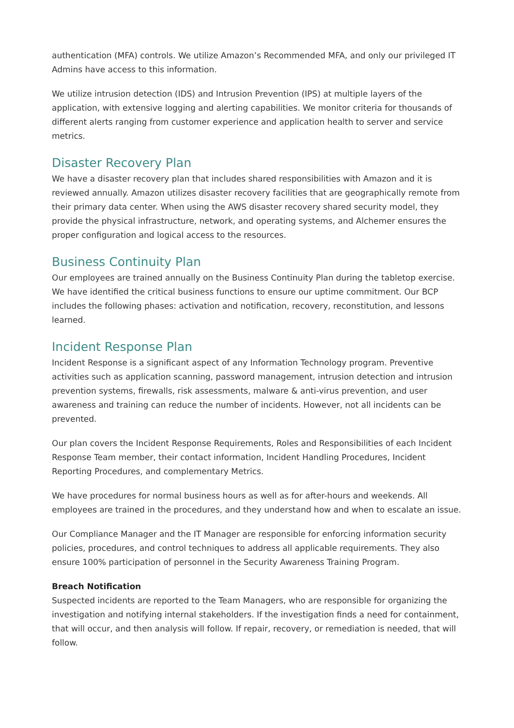authentication (MFA) controls. We utilize Amazon’s Recommended MFA, and only our privileged IT Admins have access to this information.
We utilize intrusion detection (IDS) and Intrusion Prevention (IPS) at multiple layers of the application, with extensive logging and alerting capabilities. We monitor criteria for thousands of different alerts ranging from customer experience and application health to server and service metrics.
Disaster Recovery Plan
We have a disaster recovery plan that includes shared responsibilities with Amazon and it is reviewed annually. Amazon utilizes disaster recovery facilities that are geographically remote from their primary data center. When using the AWS disaster recovery shared security model, they provide the physical infrastructure, network, and operating systems, and Alchemer ensures the proper configuration and logical access to the resources.
Business Continuity Plan
Our employees are trained annually on the Business Continuity Plan during the tabletop exercise. We have identified the critical business functions to ensure our uptime commitment. Our BCP includes the following phases: activation and notification, recovery, reconstitution, and lessons learned.
Incident Response Plan
Incident Response is a significant aspect of any Information Technology program. Preventive activities such as application scanning, password management, intrusion detection and intrusion prevention systems, firewalls, risk assessments, malware & anti-virus prevention, and user awareness and training can reduce the number of incidents. However, not all incidents can be prevented.
Our plan covers the Incident Response Requirements, Roles and Responsibilities of each Incident Response Team member, their contact information, Incident Handling Procedures, Incident Reporting Procedures, and complementary Metrics.
We have procedures for normal business hours as well as for after-hours and weekends. All employees are trained in the procedures, and they understand how and when to escalate an issue.
Our Compliance Manager and the IT Manager are responsible for enforcing information security policies, procedures, and control techniques to address all applicable requirements. They also ensure 100% participation of personnel in the Security Awareness Training Program.
Breach Notification
Suspected incidents are reported to the Team Managers, who are responsible for organizing the investigation and notifying internal stakeholders. If the investigation finds a need for containment, that will occur, and then analysis will follow. If repair, recovery, or remediation is needed, that will follow.